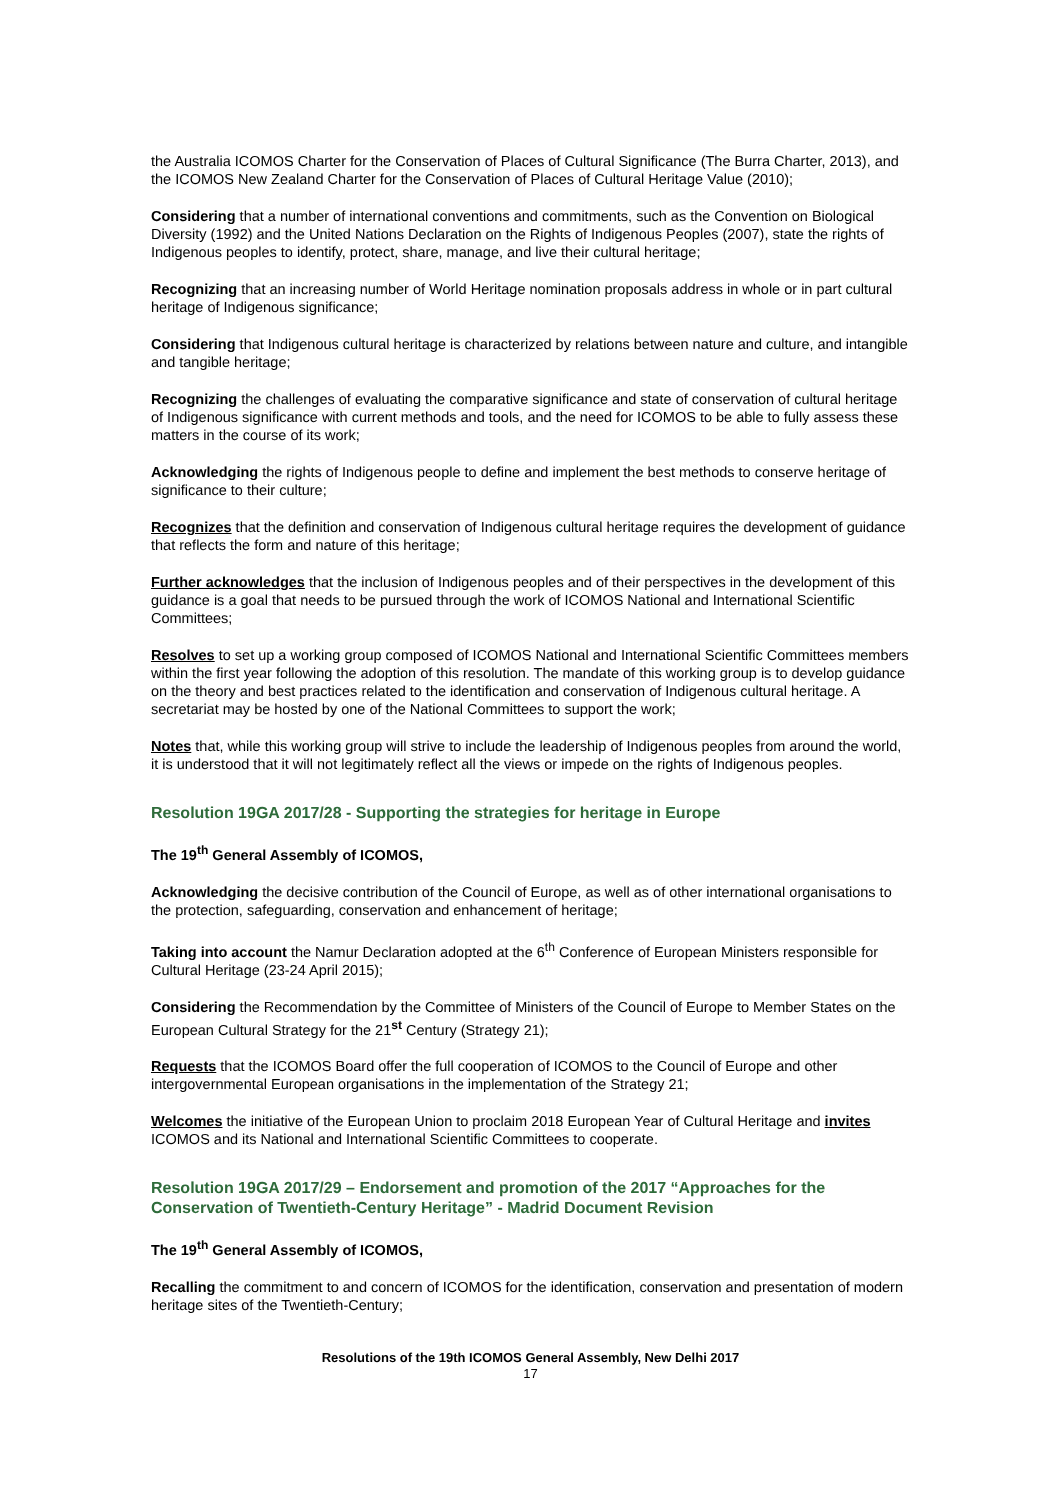the Australia ICOMOS Charter for the Conservation of Places of Cultural Significance (The Burra Charter, 2013), and the ICOMOS New Zealand Charter for the Conservation of Places of Cultural Heritage Value (2010);
Considering that a number of international conventions and commitments, such as the Convention on Biological Diversity (1992) and the United Nations Declaration on the Rights of Indigenous Peoples (2007), state the rights of Indigenous peoples to identify, protect, share, manage, and live their cultural heritage;
Recognizing that an increasing number of World Heritage nomination proposals address in whole or in part cultural heritage of Indigenous significance;
Considering that Indigenous cultural heritage is characterized by relations between nature and culture, and intangible and tangible heritage;
Recognizing the challenges of evaluating the comparative significance and state of conservation of cultural heritage of Indigenous significance with current methods and tools, and the need for ICOMOS to be able to fully assess these matters in the course of its work;
Acknowledging the rights of Indigenous people to define and implement the best methods to conserve heritage of significance to their culture;
Recognizes that the definition and conservation of Indigenous cultural heritage requires the development of guidance that reflects the form and nature of this heritage;
Further acknowledges that the inclusion of Indigenous peoples and of their perspectives in the development of this guidance is a goal that needs to be pursued through the work of ICOMOS National and International Scientific Committees;
Resolves to set up a working group composed of ICOMOS National and International Scientific Committees members within the first year following the adoption of this resolution. The mandate of this working group is to develop guidance on the theory and best practices related to the identification and conservation of Indigenous cultural heritage. A secretariat may be hosted by one of the National Committees to support the work;
Notes that, while this working group will strive to include the leadership of Indigenous peoples from around the world, it is understood that it will not legitimately reflect all the views or impede on the rights of Indigenous peoples.
Resolution 19GA 2017/28 - Supporting the strategies for heritage in Europe
The 19<sup>th</sup> General Assembly of ICOMOS,
Acknowledging the decisive contribution of the Council of Europe, as well as of other international organisations to the protection, safeguarding, conservation and enhancement of heritage;
Taking into account the Namur Declaration adopted at the 6<sup>th</sup> Conference of European Ministers responsible for Cultural Heritage (23-24 April 2015);
Considering the Recommendation by the Committee of Ministers of the Council of Europe to Member States on the European Cultural Strategy for the 21<sup>st</sup> Century (Strategy 21);
Requests that the ICOMOS Board offer the full cooperation of ICOMOS to the Council of Europe and other intergovernmental European organisations in the implementation of the Strategy 21;
Welcomes the initiative of the European Union to proclaim 2018 European Year of Cultural Heritage and invites ICOMOS and its National and International Scientific Committees to cooperate.
Resolution 19GA 2017/29 – Endorsement and promotion of the 2017 “Approaches for the Conservation of Twentieth-Century Heritage” - Madrid Document Revision
The 19<sup>th</sup> General Assembly of ICOMOS,
Recalling the commitment to and concern of ICOMOS for the identification, conservation and presentation of modern heritage sites of the Twentieth-Century;
Resolutions of the 19th ICOMOS General Assembly, New Delhi 2017
17